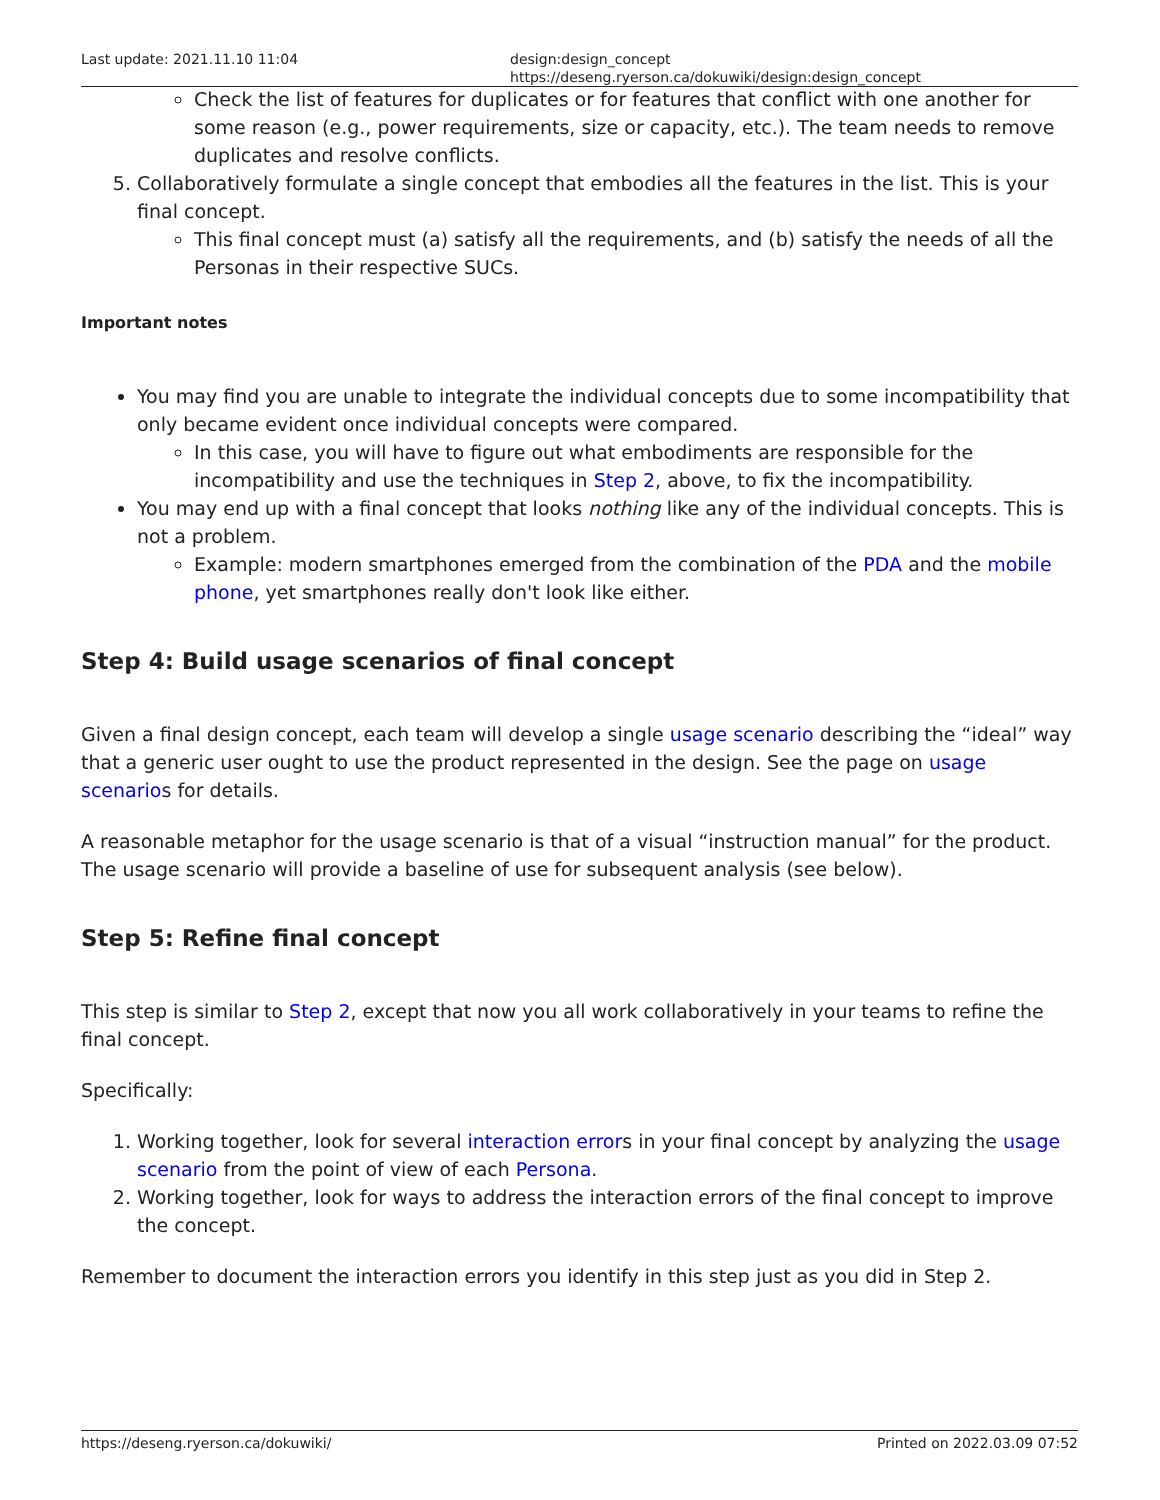Last update: 2021.11.10 11:04 design:design_concept https://deseng.ryerson.ca/dokuwiki/design:design_concept
Check the list of features for duplicates or for features that conflict with one another for some reason (e.g., power requirements, size or capacity, etc.). The team needs to remove duplicates and resolve conflicts.
5. Collaboratively formulate a single concept that embodies all the features in the list. This is your final concept.
This final concept must (a) satisfy all the requirements, and (b) satisfy the needs of all the Personas in their respective SUCs.
Important notes
You may find you are unable to integrate the individual concepts due to some incompatibility that only became evident once individual concepts were compared.
In this case, you will have to figure out what embodiments are responsible for the incompatibility and use the techniques in Step 2, above, to fix the incompatibility.
You may end up with a final concept that looks nothing like any of the individual concepts. This is not a problem.
Example: modern smartphones emerged from the combination of the PDA and the mobile phone, yet smartphones really don't look like either.
Step 4: Build usage scenarios of final concept
Given a final design concept, each team will develop a single usage scenario describing the “ideal” way that a generic user ought to use the product represented in the design. See the page on usage scenarios for details.
A reasonable metaphor for the usage scenario is that of a visual “instruction manual” for the product. The usage scenario will provide a baseline of use for subsequent analysis (see below).
Step 5: Refine final concept
This step is similar to Step 2, except that now you all work collaboratively in your teams to refine the final concept.
Specifically:
1. Working together, look for several interaction errors in your final concept by analyzing the usage scenario from the point of view of each Persona.
2. Working together, look for ways to address the interaction errors of the final concept to improve the concept.
Remember to document the interaction errors you identify in this step just as you did in Step 2.
https://deseng.ryerson.ca/dokuwiki/ Printed on 2022.03.09 07:52